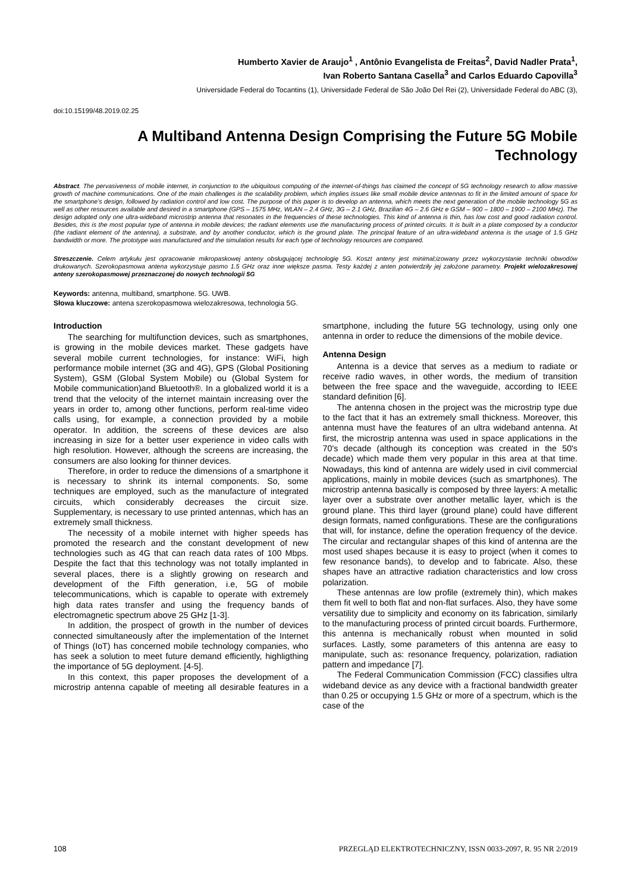Humberto Xavier de Araujo<sup>1</sup> , Antônio Evangelista de Freitas<sup>2</sup>, David Nadler Prata<sup>1</sup>,
Ivan Roberto Santana Casella<sup>3</sup> and Carlos Eduardo Capovilla<sup>3</sup>
Universidade Federal do Tocantins (1), Universidade Federal de São João Del Rei (2), Universidade Federal do ABC (3),
doi:10.15199/48.2019.02.25
A Multiband Antenna Design Comprising the Future 5G Mobile Technology
Abstract. The pervasiveness of mobile internet, in conjunction to the ubiquitous computing of the internet-of-things has claimed the concept of 5G technology research to allow massive growth of machine communications. One of the main challenges is the scalability problem, which implies issues like small mobile device antennas to fit in the limited amount of space for the smartphone’s design, followed by radiation control and low cost. The purpose of this paper is to develop an antenna, which meets the next generation of the mobile technology 5G as well as other resources available and desired in a smartphone (GPS – 1575 MHz, WLAN – 2.4 GHz, 3G – 2.1 GHz, Brazilian 4G – 2.6 GHz e GSM – 900 – 1800 – 1900 – 2100 MHz). The design adopted only one ultra-wideband microstrip antenna that resonates in the frequencies of these technologies. This kind of antenna is thin, has low cost and good radiation control. Besides, this is the most popular type of antenna in mobile devices; the radiant elements use the manufacturing process of printed circuits. It is built in a plate composed by a conductor (the radiant element of the antenna), a substrate, and by another conductor, which is the ground plate. The principal feature of an ultra-wideband antenna is the usage of 1.5 GHz bandwidth or more. The prototype was manufactured and the simulation results for each type of technology resources are compared.
Streszczenie. Celem artykułu jest opracowanie mikropaskowej anteny obsługującej technologię 5G. Koszt anteny jest minimal;izowany przez wykorzystanie techniki obwodów drukowanych. Szerokopasmowa antena wykorzystuje pasmo 1.5 GHz oraz inne większe pasma. Testy każdej z anten potwierdziły jej założone parametry. Projekt wielozakresowej anteny szerokopasmowej przeznaczonej do nowych technologii 5G
Keywords: antenna, multiband, smartphone. 5G. UWB.
Słowa kluczowe: antena szerokopasmowa wielozakresowa, technologia 5G.
Introduction
The searching for multifunction devices, such as smartphones, is growing in the mobile devices market. These gadgets have several mobile current technologies, for instance: WiFi, high performance mobile internet (3G and 4G), GPS (Global Positioning System), GSM (Global System Mobile) ou (Global System for Mobile communication)and Bluetooth®. In a globalized world it is a trend that the velocity of the internet maintain increasing over the years in order to, among other functions, perform real-time video calls using, for example, a connection provided by a mobile operator. In addition, the screens of these devices are also increasing in size for a better user experience in video calls with high resolution. However, although the screens are increasing, the consumers are also looking for thinner devices.
Therefore, in order to reduce the dimensions of a smartphone it is necessary to shrink its internal components. So, some techniques are employed, such as the manufacture of integrated circuits, which considerably decreases the circuit size. Supplementary, is necessary to use printed antennas, which has an extremely small thickness.
The necessity of a mobile internet with higher speeds has promoted the research and the constant development of new technologies such as 4G that can reach data rates of 100 Mbps. Despite the fact that this technology was not totally implanted in several places, there is a slightly growing on research and development of the Fifth generation, i.e, 5G of mobile telecommunications, which is capable to operate with extremely high data rates transfer and using the frequency bands of electromagnetic spectrum above 25 GHz [1-3].
In addition, the prospect of growth in the number of devices connected simultaneously after the implementation of the Internet of Things (IoT) has concerned mobile technology companies, who has seek a solution to meet future demand efficiently, highligthing the importance of 5G deployment. [4-5].
In this context, this paper proposes the development of a microstrip antenna capable of meeting all desirable features in a smartphone, including the future 5G technology, using only one antenna in order to reduce the dimensions of the mobile device.
Antenna Design
Antenna is a device that serves as a medium to radiate or receive radio waves, in other words, the medium of transition between the free space and the waveguide, according to IEEE standard definition [6].
The antenna chosen in the project was the microstrip type due to the fact that it has an extremely small thickness. Moreover, this antenna must have the features of an ultra wideband antenna. At first, the microstrip antenna was used in space applications in the 70's decade (although its conception was created in the 50's decade) which made them very popular in this area at that time. Nowadays, this kind of antenna are widely used in civil commercial applications, mainly in mobile devices (such as smartphones). The microstrip antenna basically is composed by three layers: A metallic layer over a substrate over another metallic layer, which is the ground plane. This third layer (ground plane) could have different design formats, named configurations. These are the configurations that will, for instance, define the operation frequency of the device. The circular and rectangular shapes of this kind of antenna are the most used shapes because it is easy to project (when it comes to few resonance bands), to develop and to fabricate. Also, these shapes have an attractive radiation characteristics and low cross polarization.
These antennas are low profile (extremely thin), which makes them fit well to both flat and non-flat surfaces. Also, they have some versatility due to simplicity and economy on its fabrication, similarly to the manufacturing process of printed circuit boards. Furthermore, this antenna is mechanically robust when mounted in solid surfaces. Lastly, some parameters of this antenna are easy to manipulate, such as: resonance frequency, polarization, radiation pattern and impedance [7].
The Federal Communication Commission (FCC) classifies ultra wideband device as any device with a fractional bandwidth greater than 0.25 or occupying 1.5 GHz or more of a spectrum, which is the case of the
108 PRZEGLĄD ELEKTROTECHNICZNY, ISSN 0033-2097, R. 95 NR 2/2019